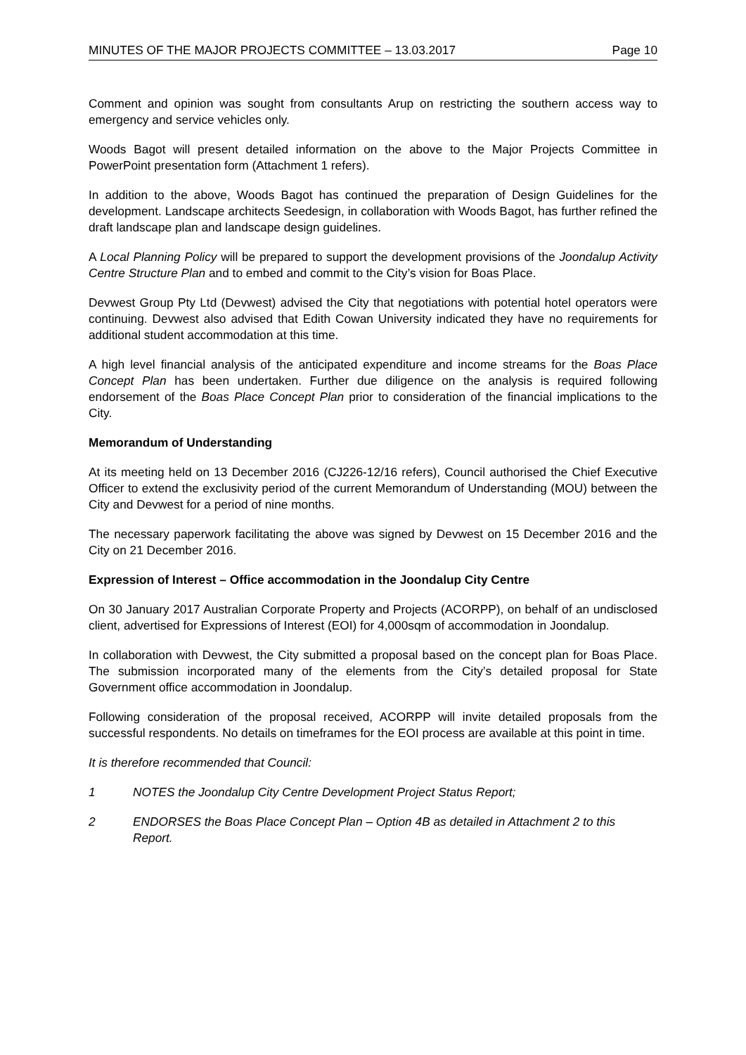MINUTES OF THE MAJOR PROJECTS COMMITTEE – 13.03.2017 Page 10
Comment and opinion was sought from consultants Arup on restricting the southern access way to emergency and service vehicles only.
Woods Bagot will present detailed information on the above to the Major Projects Committee in PowerPoint presentation form (Attachment 1 refers).
In addition to the above, Woods Bagot has continued the preparation of Design Guidelines for the development. Landscape architects Seedesign, in collaboration with Woods Bagot, has further refined the draft landscape plan and landscape design guidelines.
A Local Planning Policy will be prepared to support the development provisions of the Joondalup Activity Centre Structure Plan and to embed and commit to the City’s vision for Boas Place.
Devwest Group Pty Ltd (Devwest) advised the City that negotiations with potential hotel operators were continuing. Devwest also advised that Edith Cowan University indicated they have no requirements for additional student accommodation at this time.
A high level financial analysis of the anticipated expenditure and income streams for the Boas Place Concept Plan has been undertaken. Further due diligence on the analysis is required following endorsement of the Boas Place Concept Plan prior to consideration of the financial implications to the City.
Memorandum of Understanding
At its meeting held on 13 December 2016 (CJ226-12/16 refers), Council authorised the Chief Executive Officer to extend the exclusivity period of the current Memorandum of Understanding (MOU) between the City and Devwest for a period of nine months.
The necessary paperwork facilitating the above was signed by Devwest on 15 December 2016 and the City on 21 December 2016.
Expression of Interest – Office accommodation in the Joondalup City Centre
On 30 January 2017 Australian Corporate Property and Projects (ACORPP), on behalf of an undisclosed client, advertised for Expressions of Interest (EOI) for 4,000sqm of accommodation in Joondalup.
In collaboration with Devwest, the City submitted a proposal based on the concept plan for Boas Place. The submission incorporated many of the elements from the City’s detailed proposal for State Government office accommodation in Joondalup.
Following consideration of the proposal received, ACORPP will invite detailed proposals from the successful respondents. No details on timeframes for the EOI process are available at this point in time.
It is therefore recommended that Council:
1 NOTES the Joondalup City Centre Development Project Status Report;
2 ENDORSES the Boas Place Concept Plan – Option 4B as detailed in Attachment 2 to this Report.